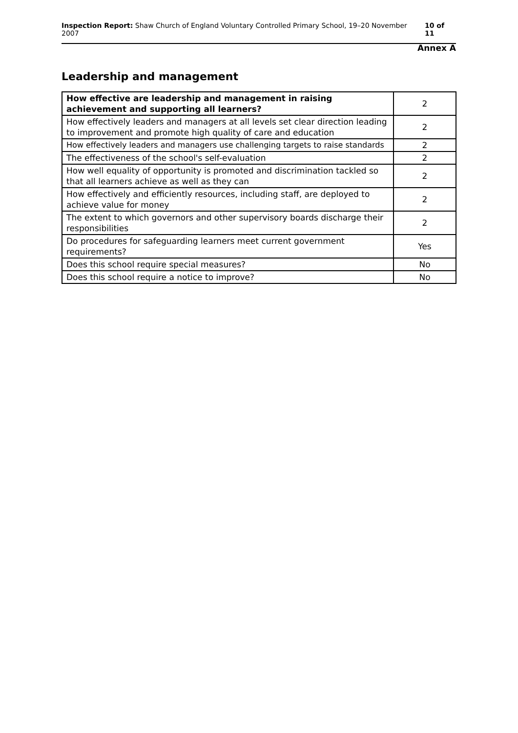Inspection Report: Shaw Church of England Voluntary Controlled Primary School, 19–20 November 2007 10 of 11
Annex A
Leadership and management
| How effective are leadership and management in raising achievement and supporting all learners? | 2 |
| --- | --- |
| How effectively leaders and managers at all levels set clear direction leading to improvement and promote high quality of care and education | 2 |
| How effectively leaders and managers use challenging targets to raise standards | 2 |
| The effectiveness of the school's self-evaluation | 2 |
| How well equality of opportunity is promoted and discrimination tackled so that all learners achieve as well as they can | 2 |
| How effectively and efficiently resources, including staff, are deployed to achieve value for money | 2 |
| The extent to which governors and other supervisory boards discharge their responsibilities | 2 |
| Do procedures for safeguarding learners meet current government requirements? | Yes |
| Does this school require special measures? | No |
| Does this school require a notice to improve? | No |